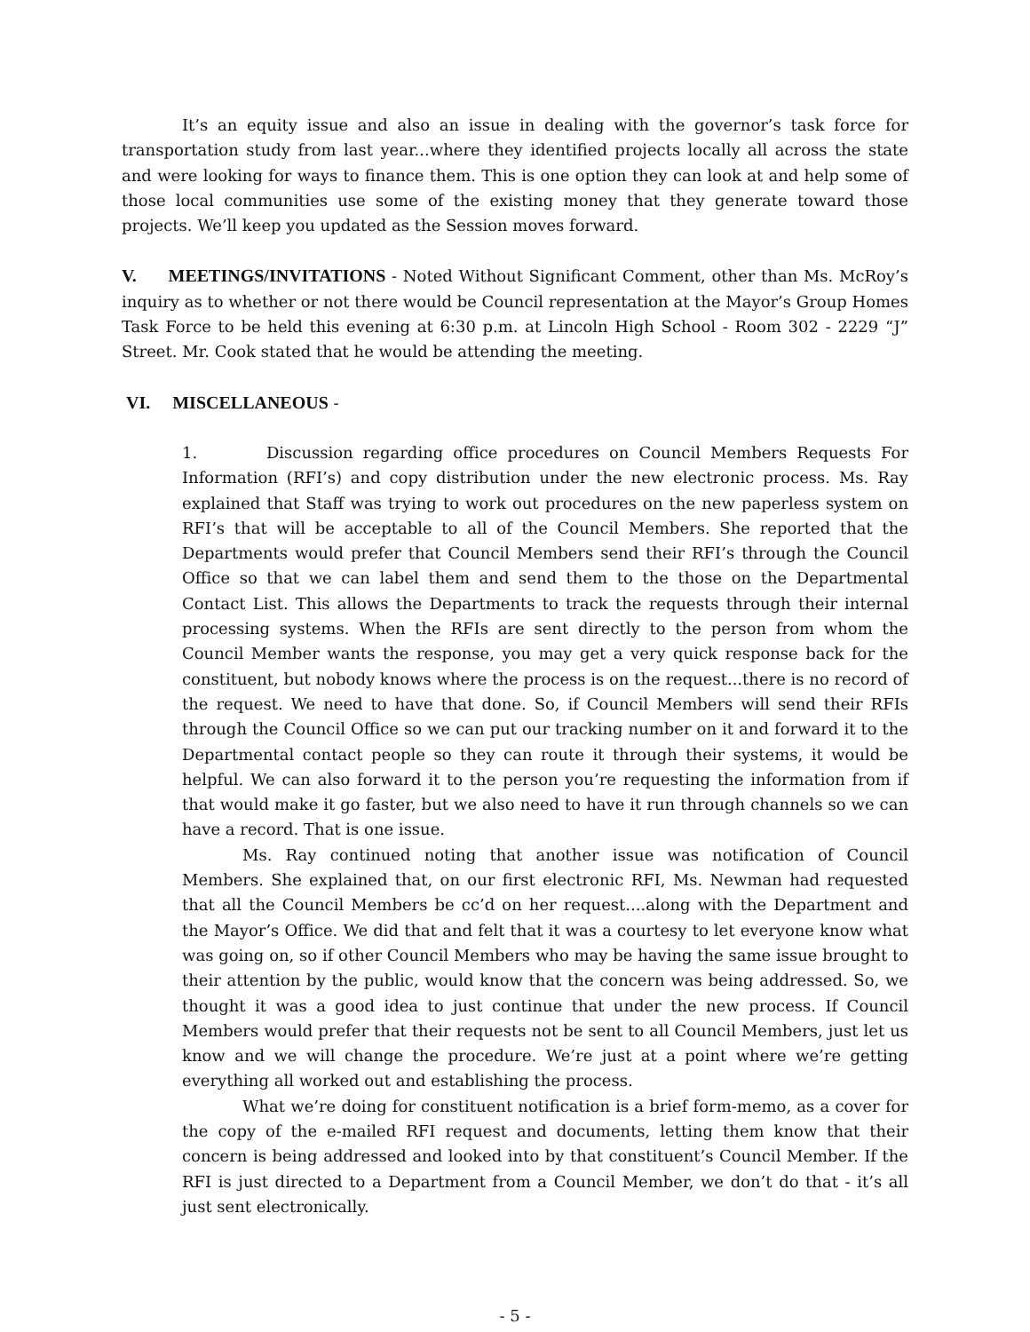It’s an equity issue and also an issue in dealing with the governor’s task force for transportation study from last year...where they identified projects locally all across the state and were looking for ways to finance them. This is one option they can look at and help some of those local communities use some of the existing money that they generate toward those projects. We’ll keep you updated as the Session moves forward.
V. MEETINGS/INVITATIONS - Noted Without Significant Comment, other than Ms. McRoy’s inquiry as to whether or not there would be Council representation at the Mayor’s Group Homes Task Force to be held this evening at 6:30 p.m. at Lincoln High School - Room 302 - 2229 “J” Street. Mr. Cook stated that he would be attending the meeting.
VI. MISCELLANEOUS -
1. Discussion regarding office procedures on Council Members Requests For Information (RFI’s) and copy distribution under the new electronic process. Ms. Ray explained that Staff was trying to work out procedures on the new paperless system on RFI’s that will be acceptable to all of the Council Members. She reported that the Departments would prefer that Council Members send their RFI’s through the Council Office so that we can label them and send them to the those on the Departmental Contact List. This allows the Departments to track the requests through their internal processing systems. When the RFIs are sent directly to the person from whom the Council Member wants the response, you may get a very quick response back for the constituent, but nobody knows where the process is on the request...there is no record of the request. We need to have that done. So, if Council Members will send their RFIs through the Council Office so we can put our tracking number on it and forward it to the Departmental contact people so they can route it through their systems, it would be helpful. We can also forward it to the person you’re requesting the information from if that would make it go faster, but we also need to have it run through channels so we can have a record. That is one issue.
Ms. Ray continued noting that another issue was notification of Council Members. She explained that, on our first electronic RFI, Ms. Newman had requested that all the Council Members be cc’d on her request....along with the Department and the Mayor’s Office. We did that and felt that it was a courtesy to let everyone know what was going on, so if other Council Members who may be having the same issue brought to their attention by the public, would know that the concern was being addressed. So, we thought it was a good idea to just continue that under the new process. If Council Members would prefer that their requests not be sent to all Council Members, just let us know and we will change the procedure. We’re just at a point where we’re getting everything all worked out and establishing the process.
What we’re doing for constituent notification is a brief form-memo, as a cover for the copy of the e-mailed RFI request and documents, letting them know that their concern is being addressed and looked into by that constituent’s Council Member. If the RFI is just directed to a Department from a Council Member, we don’t do that - it’s all just sent electronically.
- 5 -